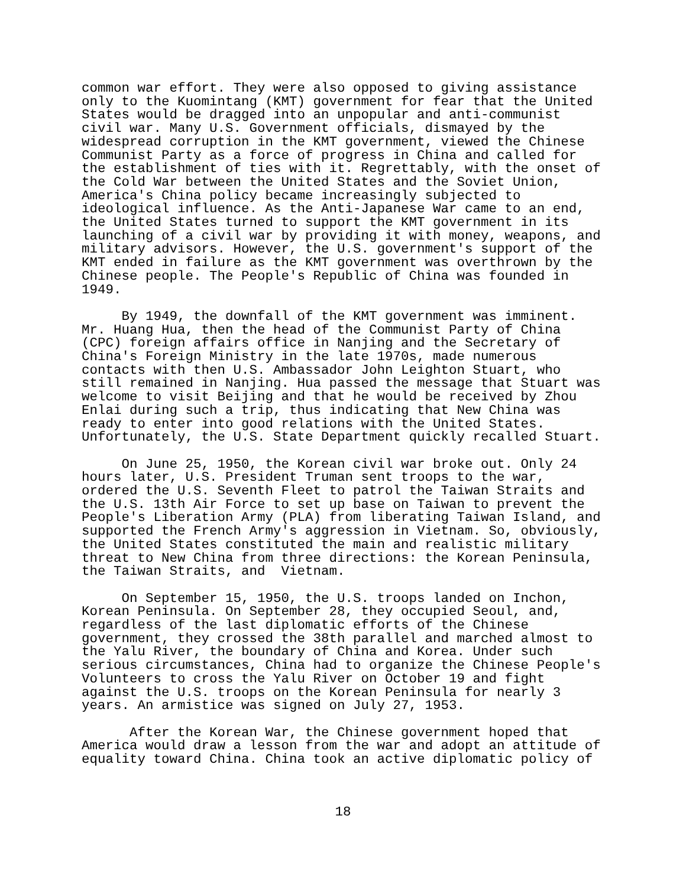common war effort. They were also opposed to giving assistance
only to the Kuomintang (KMT) government for fear that the United
States would be dragged into an unpopular and anti-communist
civil war. Many U.S. Government officials, dismayed by the
widespread corruption in the KMT government, viewed the Chinese
Communist Party as a force of progress in China and called for
the establishment of ties with it. Regrettably, with the onset of
the Cold War between the United States and the Soviet Union,
America's China policy became increasingly subjected to
ideological influence. As the Anti-Japanese War came to an end,
the United States turned to support the KMT government in its
launching of a civil war by providing it with money, weapons, and
military advisors. However, the U.S. government's support of the
KMT ended in failure as the KMT government was overthrown by the
Chinese people. The People's Republic of China was founded in
1949.
     By 1949, the downfall of the KMT government was imminent.
Mr. Huang Hua, then the head of the Communist Party of China
(CPC) foreign affairs office in Nanjing and the Secretary of
China's Foreign Ministry in the late 1970s, made numerous
contacts with then U.S. Ambassador John Leighton Stuart, who
still remained in Nanjing. Hua passed the message that Stuart was
welcome to visit Beijing and that he would be received by Zhou
Enlai during such a trip, thus indicating that New China was
ready to enter into good relations with the United States.
Unfortunately, the U.S. State Department quickly recalled Stuart.
     On June 25, 1950, the Korean civil war broke out. Only 24
hours later, U.S. President Truman sent troops to the war,
ordered the U.S. Seventh Fleet to patrol the Taiwan Straits and
the U.S. 13th Air Force to set up base on Taiwan to prevent the
People's Liberation Army (PLA) from liberating Taiwan Island, and
supported the French Army's aggression in Vietnam. So, obviously,
the United States constituted the main and realistic military
threat to New China from three directions: the Korean Peninsula,
the Taiwan Straits, and  Vietnam.
     On September 15, 1950, the U.S. troops landed on Inchon,
Korean Peninsula. On September 28, they occupied Seoul, and,
regardless of the last diplomatic efforts of the Chinese
government, they crossed the 38th parallel and marched almost to
the Yalu River, the boundary of China and Korea. Under such
serious circumstances, China had to organize the Chinese People's
Volunteers to cross the Yalu River on October 19 and fight
against the U.S. troops on the Korean Peninsula for nearly 3
years. An armistice was signed on July 27, 1953.
      After the Korean War, the Chinese government hoped that
America would draw a lesson from the war and adopt an attitude of
equality toward China. China took an active diplomatic policy of
18